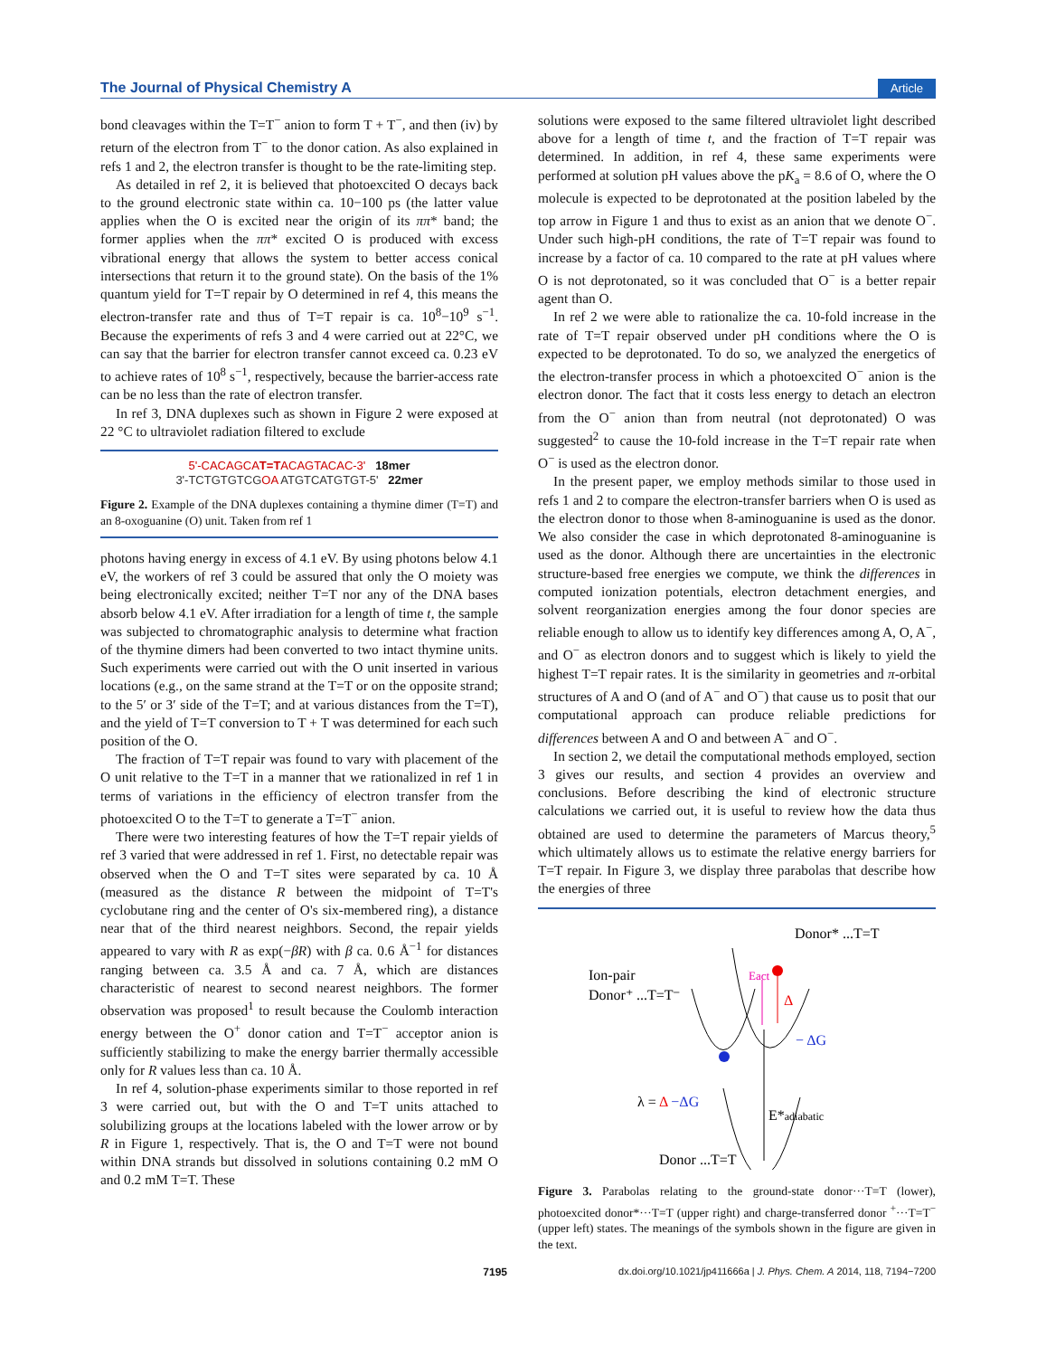The Journal of Physical Chemistry A Article
bond cleavages within the T=T<sup>−</sup> anion to form T + T<sup>−</sup>, and then (iv) by return of the electron from T<sup>−</sup> to the donor cation. As also explained in refs 1 and 2, the electron transfer is thought to be the rate-limiting step.
As detailed in ref 2, it is believed that photoexcited O decays back to the ground electronic state within ca. 10−100 ps (the latter value applies when the O is excited near the origin of its ππ* band; the former applies when the ππ* excited O is produced with excess vibrational energy that allows the system to better access conical intersections that return it to the ground state). On the basis of the 1% quantum yield for T=T repair by O determined in ref 4, this means the electron-transfer rate and thus of T=T repair is ca. 10<sup>8</sup>−10<sup>9</sup> s<sup>−1</sup>. Because the experiments of refs 3 and 4 were carried out at 22°C, we can say that the barrier for electron transfer cannot exceed ca. 0.23 eV to achieve rates of 10<sup>8</sup> s<sup>−1</sup>, respectively, because the barrier-access rate can be no less than the rate of electron transfer.
In ref 3, DNA duplexes such as shown in Figure 2 were exposed at 22 °C to ultraviolet radiation filtered to exclude
5'-CACAGCAT=TACAGTACAC-3' 18mer
3'-TCTGTGTCGOA ATGTCATGTGT-5' 22mer
Figure 2. Example of the DNA duplexes containing a thymine dimer (T=T) and an 8-oxoguanine (O) unit. Taken from ref 1
photons having energy in excess of 4.1 eV. By using photons below 4.1 eV, the workers of ref 3 could be assured that only the O moiety was being electronically excited; neither T=T nor any of the DNA bases absorb below 4.1 eV. After irradiation for a length of time t, the sample was subjected to chromatographic analysis to determine what fraction of the thymine dimers had been converted to two intact thymine units. Such experiments were carried out with the O unit inserted in various locations (e.g., on the same strand at the T=T or on the opposite strand; to the 5′ or 3′ side of the T=T; and at various distances from the T=T), and the yield of T=T conversion to T + T was determined for each such position of the O.
The fraction of T=T repair was found to vary with placement of the O unit relative to the T=T in a manner that we rationalized in ref 1 in terms of variations in the efficiency of electron transfer from the photoexcited O to the T=T to generate a T=T<sup>−</sup> anion.
There were two interesting features of how the T=T repair yields of ref 3 varied that were addressed in ref 1. First, no detectable repair was observed when the O and T=T sites were separated by ca. 10 Å (measured as the distance R between the midpoint of T=T's cyclobutane ring and the center of O's six-membered ring), a distance near that of the third nearest neighbors. Second, the repair yields appeared to vary with R as exp(−βR) with β ca. 0.6 Å<sup>−1</sup> for distances ranging between ca. 3.5 Å and ca. 7 Å, which are distances characteristic of nearest to second nearest neighbors. The former observation was proposed<sup>1</sup> to result because the Coulomb interaction energy between the O<sup>+</sup> donor cation and T=T<sup>−</sup> acceptor anion is sufficiently stabilizing to make the energy barrier thermally accessible only for R values less than ca. 10 Å.
In ref 4, solution-phase experiments similar to those reported in ref 3 were carried out, but with the O and T=T units attached to solubilizing groups at the locations labeled with the lower arrow or by R in Figure 1, respectively. That is, the O and T=T were not bound within DNA strands but dissolved in solutions containing 0.2 mM O and 0.2 mM T=T. These
solutions were exposed to the same filtered ultraviolet light described above for a length of time t, and the fraction of T=T repair was determined. In addition, in ref 4, these same experiments were performed at solution pH values above the pK<sub>a</sub> = 8.6 of O, where the O molecule is expected to be deprotonated at the position labeled by the top arrow in Figure 1 and thus to exist as an anion that we denote O<sup>−</sup>. Under such high-pH conditions, the rate of T=T repair was found to increase by a factor of ca. 10 compared to the rate at pH values where O is not deprotonated, so it was concluded that O<sup>−</sup> is a better repair agent than O.
In ref 2 we were able to rationalize the ca. 10-fold increase in the rate of T=T repair observed under pH conditions where the O is expected to be deprotonated. To do so, we analyzed the energetics of the electron-transfer process in which a photoexcited O<sup>−</sup> anion is the electron donor. The fact that it costs less energy to detach an electron from the O<sup>−</sup> anion than from neutral (not deprotonated) O was suggested<sup>2</sup> to cause the 10-fold increase in the T=T repair rate when O<sup>−</sup> is used as the electron donor.
In the present paper, we employ methods similar to those used in refs 1 and 2 to compare the electron-transfer barriers when O is used as the electron donor to those when 8-aminoguanine is used as the donor. We also consider the case in which deprotonated 8-aminoguanine is used as the donor. Although there are uncertainties in the electronic structure-based free energies we compute, we think the differences in computed ionization potentials, electron detachment energies, and solvent reorganization energies among the four donor species are reliable enough to allow us to identify key differences among A, O, A<sup>−</sup>, and O<sup>−</sup> as electron donors and to suggest which is likely to yield the highest T=T repair rates. It is the similarity in geometries and π-orbital structures of A and O (and of A<sup>−</sup> and O<sup>−</sup>) that cause us to posit that our computational approach can produce reliable predictions for differences between A and O and between A<sup>−</sup> and O<sup>−</sup>.
In section 2, we detail the computational methods employed, section 3 gives our results, and section 4 provides an overview and conclusions. Before describing the kind of electronic structure calculations we carried out, it is useful to review how the data thus obtained are used to determine the parameters of Marcus theory,<sup>5</sup> which ultimately allows us to estimate the relative energy barriers for T=T repair. In Figure 3, we display three parabolas that describe how the energies of three
Donor* ...T=T
Ion-pair
Donor⁺ ...T=T⁻
Eact
Δ
− ΔG
λ = Δ −ΔG
E*adiabatic
Donor ...T=T
Figure 3. Parabolas relating to the ground-state donor···T=T (lower), photoexcited donor*···T=T (upper right) and charge-transferred donor <sup>+</sup>···T=T<sup>−</sup> (upper left) states. The meanings of the symbols shown in the figure are given in the text.
7195 dx.doi.org/10.1021/jp411666a | J. Phys. Chem. A 2014, 118, 7194−7200